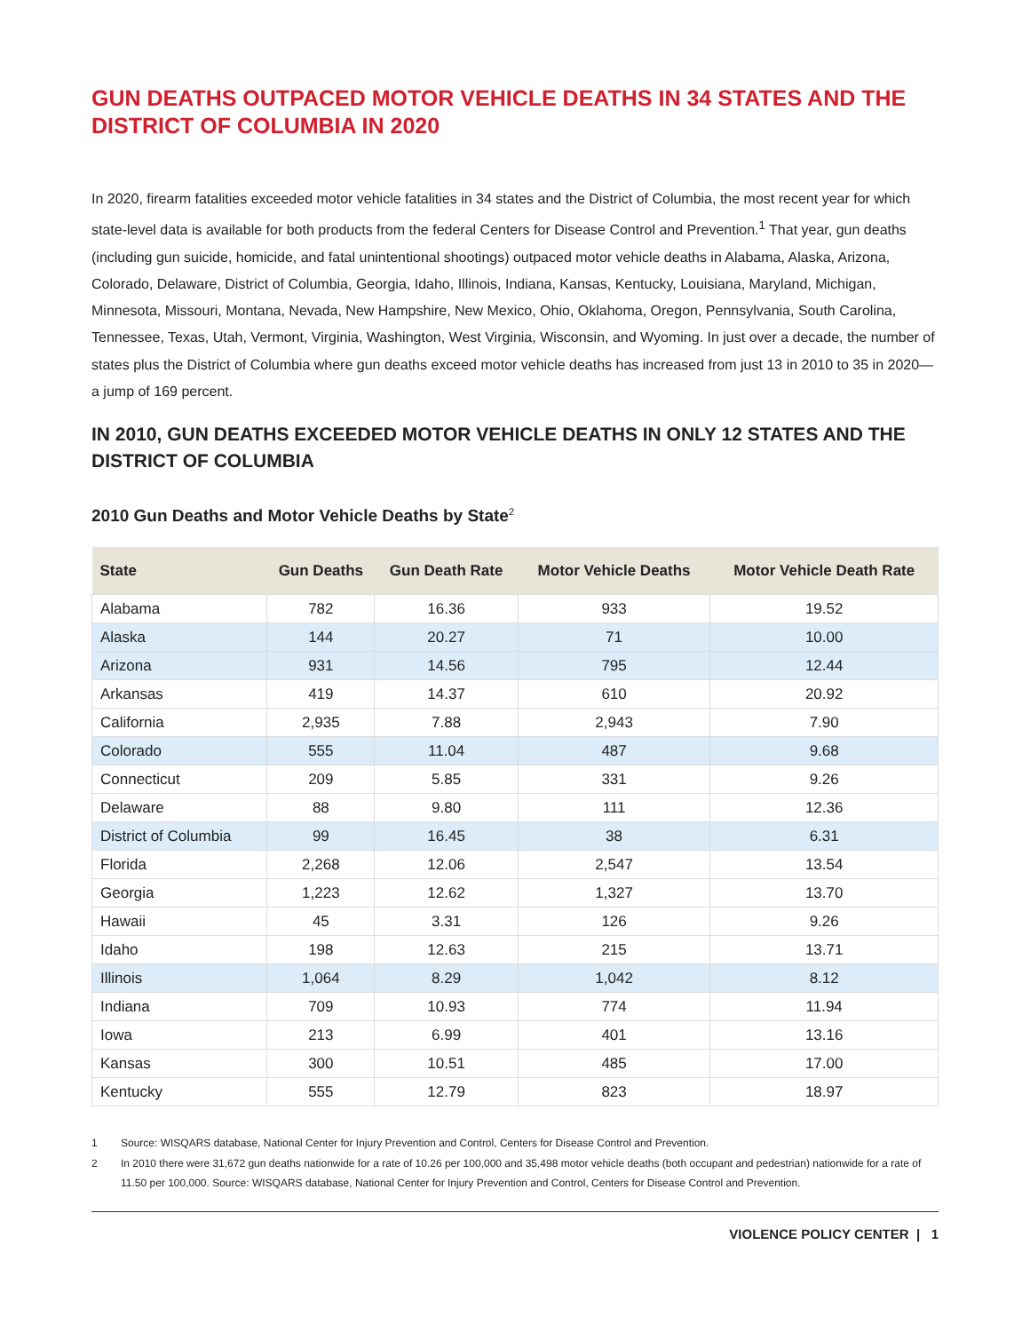GUN DEATHS OUTPACED MOTOR VEHICLE DEATHS IN 34 STATES AND THE DISTRICT OF COLUMBIA IN 2020
In 2020, firearm fatalities exceeded motor vehicle fatalities in 34 states and the District of Columbia, the most recent year for which state-level data is available for both products from the federal Centers for Disease Control and Prevention.<sup>1</sup> That year, gun deaths (including gun suicide, homicide, and fatal unintentional shootings) outpaced motor vehicle deaths in Alabama, Alaska, Arizona, Colorado, Delaware, District of Columbia, Georgia, Idaho, Illinois, Indiana, Kansas, Kentucky, Louisiana, Maryland, Michigan, Minnesota, Missouri, Montana, Nevada, New Hampshire, New Mexico, Ohio, Oklahoma, Oregon, Pennsylvania, South Carolina, Tennessee, Texas, Utah, Vermont, Virginia, Washington, West Virginia, Wisconsin, and Wyoming. In just over a decade, the number of states plus the District of Columbia where gun deaths exceed motor vehicle deaths has increased from just 13 in 2010 to 35 in 2020—a jump of 169 percent.
IN 2010, GUN DEATHS EXCEEDED MOTOR VEHICLE DEATHS IN ONLY 12 STATES AND THE DISTRICT OF COLUMBIA
2010 Gun Deaths and Motor Vehicle Deaths by State<sup>2</sup>
| State | Gun Deaths | Gun Death Rate | Motor Vehicle Deaths | Motor Vehicle Death Rate |
| --- | --- | --- | --- | --- |
| Alabama | 782 | 16.36 | 933 | 19.52 |
| Alaska | 144 | 20.27 | 71 | 10.00 |
| Arizona | 931 | 14.56 | 795 | 12.44 |
| Arkansas | 419 | 14.37 | 610 | 20.92 |
| California | 2,935 | 7.88 | 2,943 | 7.90 |
| Colorado | 555 | 11.04 | 487 | 9.68 |
| Connecticut | 209 | 5.85 | 331 | 9.26 |
| Delaware | 88 | 9.80 | 111 | 12.36 |
| District of Columbia | 99 | 16.45 | 38 | 6.31 |
| Florida | 2,268 | 12.06 | 2,547 | 13.54 |
| Georgia | 1,223 | 12.62 | 1,327 | 13.70 |
| Hawaii | 45 | 3.31 | 126 | 9.26 |
| Idaho | 198 | 12.63 | 215 | 13.71 |
| Illinois | 1,064 | 8.29 | 1,042 | 8.12 |
| Indiana | 709 | 10.93 | 774 | 11.94 |
| Iowa | 213 | 6.99 | 401 | 13.16 |
| Kansas | 300 | 10.51 | 485 | 17.00 |
| Kentucky | 555 | 12.79 | 823 | 18.97 |
1 Source: WISQARS database, National Center for Injury Prevention and Control, Centers for Disease Control and Prevention.
2 In 2010 there were 31,672 gun deaths nationwide for a rate of 10.26 per 100,000 and 35,498 motor vehicle deaths (both occupant and pedestrian) nationwide for a rate of 11.50 per 100,000. Source: WISQARS database, National Center for Injury Prevention and Control, Centers for Disease Control and Prevention.
VIOLENCE POLICY CENTER | 1